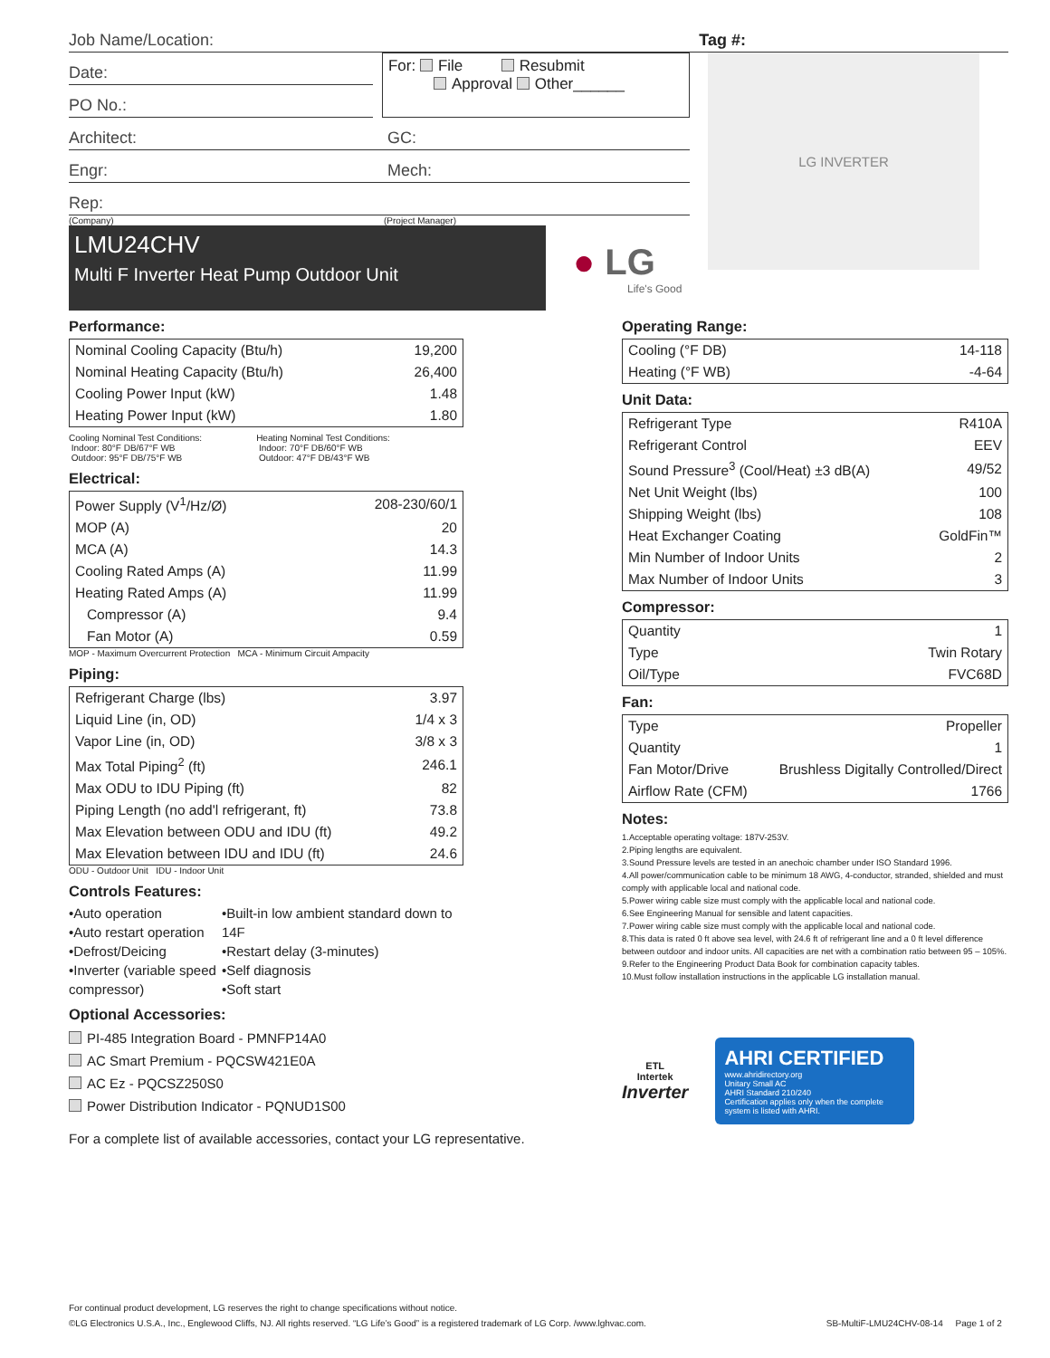Job Name/Location: Tag #:
Date:
PO No.:
For: File Resubmit
Approval Other______
Architect: GC:
Engr: Mech:
Rep:
(Company) (Project Manager)
LMU24CHV
Multi F Inverter Heat Pump Outdoor Unit
● LG
Life's Good
LG INVERTER
Performance:
| Nominal Cooling Capacity (Btu/h) | 19,200 |
| Nominal Heating Capacity (Btu/h) | 26,400 |
| Cooling Power Input (kW) | 1.48 |
| Heating Power Input (kW) | 1.80 |
Cooling Nominal Test Conditions:
Indoor: 80°F DB/67°F WB
Outdoor: 95°F DB/75°F WB
Heating Nominal Test Conditions:
Indoor: 70°F DB/60°F WB
Outdoor: 47°F DB/43°F WB
Electrical:
| Power Supply (V<sup>1</sup>/Hz/Ø) | 208-230/60/1 |
| MOP (A) | 20 |
| MCA (A) | 14.3 |
| Cooling Rated Amps (A) | 11.99 |
| Heating Rated Amps (A) | 11.99 |
| Compressor (A) | 9.4 |
| Fan Motor (A) | 0.59 |
MOP - Maximum Overcurrent Protection MCA - Minimum Circuit Ampacity
Piping:
| Refrigerant Charge (lbs) | 3.97 |
| Liquid Line (in, OD) | 1/4 x 3 |
| Vapor Line (in, OD) | 3/8 x 3 |
| Max Total Piping<sup>2</sup> (ft) | 246.1 |
| Max ODU to IDU Piping (ft) | 82 |
| Piping Length (no add'l refrigerant, ft) | 73.8 |
| Max Elevation between ODU and IDU (ft) | 49.2 |
| Max Elevation between IDU and IDU (ft) | 24.6 |
ODU - Outdoor Unit IDU - Indoor Unit
Controls Features:
•Auto operation
•Auto restart operation
•Defrost/Deicing
•Inverter (variable speed compressor)
•Built-in low ambient standard down to 14F
•Restart delay (3-minutes)
•Self diagnosis
•Soft start
Optional Accessories:
PI-485 Integration Board - PMNFP14A0
AC Smart Premium - PQCSW421E0A
AC Ez - PQCSZ250S0
Power Distribution Indicator - PQNUD1S00
For a complete list of available accessories, contact your LG representative.
Operating Range:
| Cooling (°F DB) | 14-118 |
| Heating (°F WB) | -4-64 |
Unit Data:
| Refrigerant Type | R410A |
| Refrigerant Control | EEV |
| Sound Pressure<sup>3</sup> (Cool/Heat) ±3 dB(A) | 49/52 |
| Net Unit Weight (lbs) | 100 |
| Shipping Weight (lbs) | 108 |
| Heat Exchanger Coating | GoldFin™ |
| Min Number of Indoor Units | 2 |
| Max Number of Indoor Units | 3 |
Compressor:
| Quantity | 1 |
| Type | Twin Rotary |
| Oil/Type | FVC68D |
Fan:
| Type | Propeller |
| Quantity | 1 |
| Fan Motor/Drive | Brushless Digitally Controlled/Direct |
| Airflow Rate (CFM) | 1766 |
Notes:
1.Acceptable operating voltage: 187V-253V.
2.Piping lengths are equivalent.
3.Sound Pressure levels are tested in an anechoic chamber under ISO Standard 1996.
4.All power/communication cable to be minimum 18 AWG, 4-conductor, stranded, shielded and must comply with applicable local and national code.
5.Power wiring cable size must comply with the applicable local and national code.
6.See Engineering Manual for sensible and latent capacities.
7.Power wiring cable size must comply with the applicable local and national code.
8.This data is rated 0 ft above sea level, with 24.6 ft of refrigerant line and a 0 ft level difference between outdoor and indoor units. All capacities are net with a combination ratio between 95 – 105%.
9.Refer to the Engineering Product Data Book for combination capacity tables.
10.Must follow installation instructions in the applicable LG installation manual.
ETL
Intertek
Inverter
AHRI CERTIFIED
www.ahridirectory.org
Unitary Small AC
AHRI Standard 210/240
Certification applies only when the complete system is listed with AHRI.
For continual product development, LG reserves the right to change specifications without notice.
©LG Electronics U.S.A., Inc., Englewood Cliffs, NJ. All rights reserved. “LG Life’s Good” is a registered trademark of LG Corp. /www.lghvac.com. SB-MultiF-LMU24CHV-08-14 Page 1 of 2